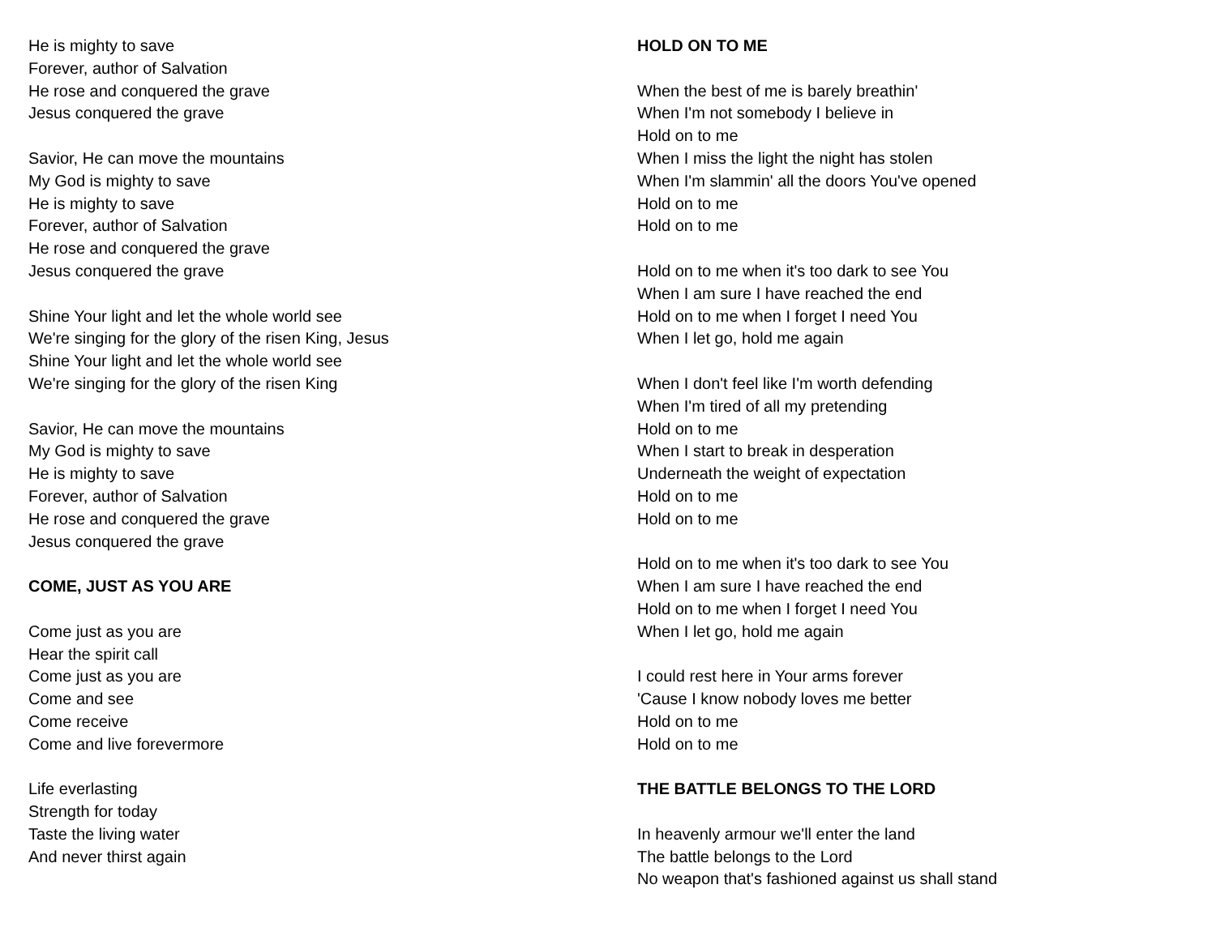He is mighty to save
Forever, author of Salvation
He rose and conquered the grave
Jesus conquered the grave
Savior, He can move the mountains
My God is mighty to save
He is mighty to save
Forever, author of Salvation
He rose and conquered the grave
Jesus conquered the grave
Shine Your light and let the whole world see
We're singing for the glory of the risen King, Jesus
Shine Your light and let the whole world see
We're singing for the glory of the risen King
Savior, He can move the mountains
My God is mighty to save
He is mighty to save
Forever, author of Salvation
He rose and conquered the grave
Jesus conquered the grave
COME, JUST AS YOU ARE
Come just as you are
Hear the spirit call
Come just as you are
Come and see
Come receive
Come and live forevermore
Life everlasting
Strength for today
Taste the living water
And never thirst again
HOLD ON TO ME
When the best of me is barely breathin'
When I'm not somebody I believe in
Hold on to me
When I miss the light the night has stolen
When I'm slammin' all the doors You've opened
Hold on to me
Hold on to me
Hold on to me when it's too dark to see You
When I am sure I have reached the end
Hold on to me when I forget I need You
When I let go, hold me again
When I don't feel like I'm worth defending
When I'm tired of all my pretending
Hold on to me
When I start to break in desperation
Underneath the weight of expectation
Hold on to me
Hold on to me
Hold on to me when it's too dark to see You
When I am sure I have reached the end
Hold on to me when I forget I need You
When I let go, hold me again
I could rest here in Your arms forever
'Cause I know nobody loves me better
Hold on to me
Hold on to me
THE BATTLE BELONGS TO THE LORD
In heavenly armour we'll enter the land
The battle belongs to the Lord
No weapon that's fashioned against us shall stand